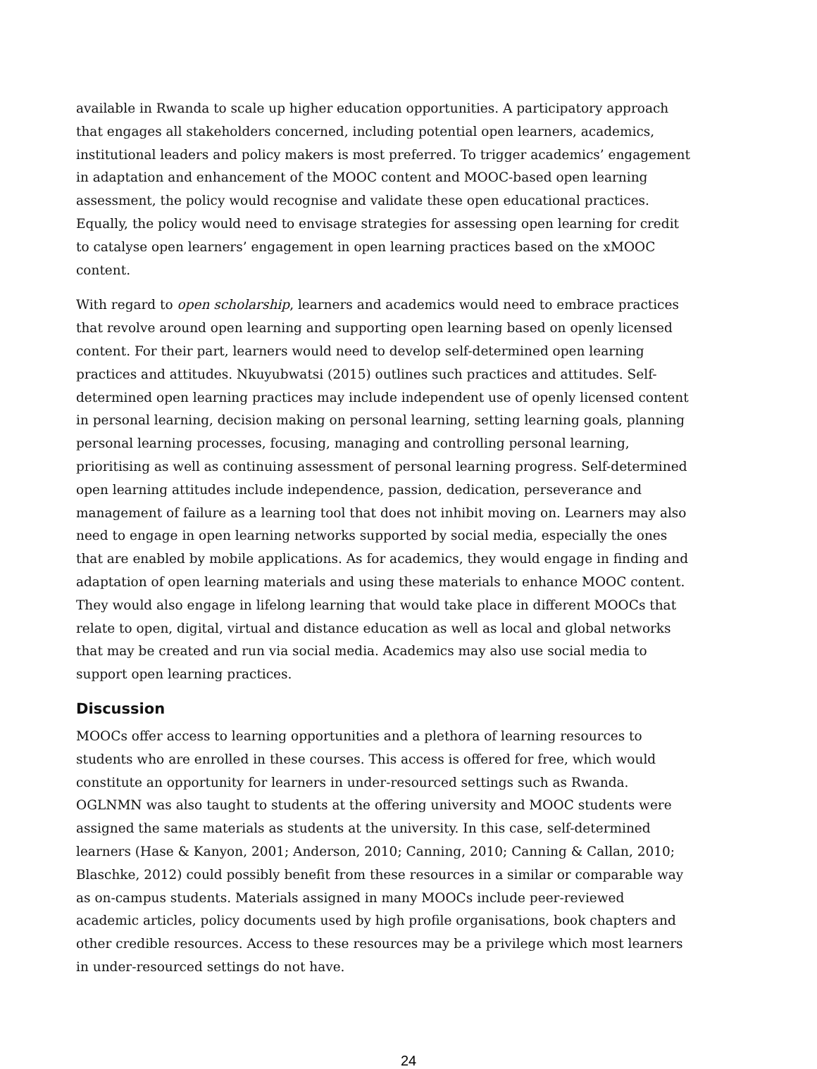available in Rwanda to scale up higher education opportunities. A participatory approach that engages all stakeholders concerned, including potential open learners, academics, institutional leaders and policy makers is most preferred. To trigger academics’ engagement in adaptation and enhancement of the MOOC content and MOOC-based open learning assessment, the policy would recognise and validate these open educational practices. Equally, the policy would need to envisage strategies for assessing open learning for credit to catalyse open learners’ engagement in open learning practices based on the xMOOC content.
With regard to open scholarship, learners and academics would need to embrace practices that revolve around open learning and supporting open learning based on openly licensed content. For their part, learners would need to develop self-determined open learning practices and attitudes. Nkuyubwatsi (2015) outlines such practices and attitudes. Self-determined open learning practices may include independent use of openly licensed content in personal learning, decision making on personal learning, setting learning goals, planning personal learning processes, focusing, managing and controlling personal learning, prioritising as well as continuing assessment of personal learning progress. Self-determined open learning attitudes include independence, passion, dedication, perseverance and management of failure as a learning tool that does not inhibit moving on. Learners may also need to engage in open learning networks supported by social media, especially the ones that are enabled by mobile applications. As for academics, they would engage in finding and adaptation of open learning materials and using these materials to enhance MOOC content. They would also engage in lifelong learning that would take place in different MOOCs that relate to open, digital, virtual and distance education as well as local and global networks that may be created and run via social media. Academics may also use social media to support open learning practices.
Discussion
MOOCs offer access to learning opportunities and a plethora of learning resources to students who are enrolled in these courses. This access is offered for free, which would constitute an opportunity for learners in under-resourced settings such as Rwanda. OGLNMN was also taught to students at the offering university and MOOC students were assigned the same materials as students at the university. In this case, self-determined learners (Hase & Kanyon, 2001; Anderson, 2010; Canning, 2010; Canning & Callan, 2010; Blaschke, 2012) could possibly benefit from these resources in a similar or comparable way as on-campus students. Materials assigned in many MOOCs include peer-reviewed academic articles, policy documents used by high profile organisations, book chapters and other credible resources. Access to these resources may be a privilege which most learners in under-resourced settings do not have.
24